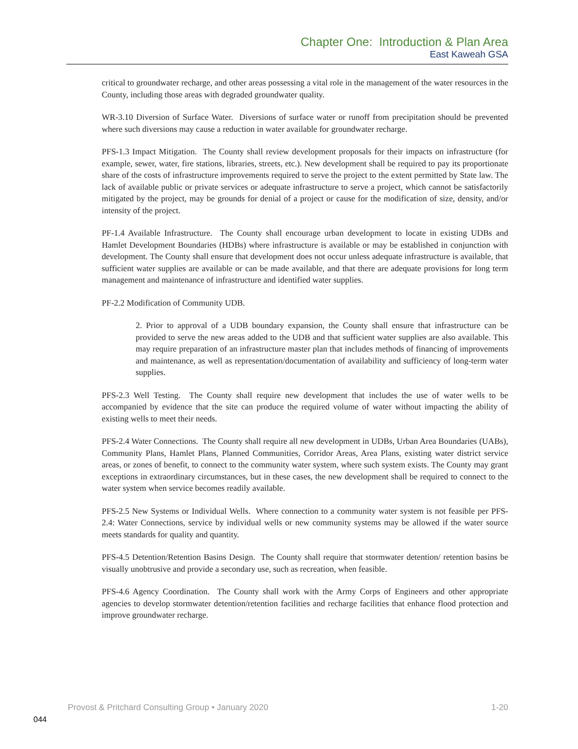Chapter One: Introduction & Plan Area
East Kaweah GSA
critical to groundwater recharge, and other areas possessing a vital role in the management of the water resources in the County, including those areas with degraded groundwater quality.
WR-3.10 Diversion of Surface Water. Diversions of surface water or runoff from precipitation should be prevented where such diversions may cause a reduction in water available for groundwater recharge.
PFS-1.3 Impact Mitigation. The County shall review development proposals for their impacts on infrastructure (for example, sewer, water, fire stations, libraries, streets, etc.). New development shall be required to pay its proportionate share of the costs of infrastructure improvements required to serve the project to the extent permitted by State law. The lack of available public or private services or adequate infrastructure to serve a project, which cannot be satisfactorily mitigated by the project, may be grounds for denial of a project or cause for the modification of size, density, and/or intensity of the project.
PF-1.4 Available Infrastructure. The County shall encourage urban development to locate in existing UDBs and Hamlet Development Boundaries (HDBs) where infrastructure is available or may be established in conjunction with development. The County shall ensure that development does not occur unless adequate infrastructure is available, that sufficient water supplies are available or can be made available, and that there are adequate provisions for long term management and maintenance of infrastructure and identified water supplies.
PF-2.2 Modification of Community UDB.
2. Prior to approval of a UDB boundary expansion, the County shall ensure that infrastructure can be provided to serve the new areas added to the UDB and that sufficient water supplies are also available. This may require preparation of an infrastructure master plan that includes methods of financing of improvements and maintenance, as well as representation/documentation of availability and sufficiency of long-term water supplies.
PFS-2.3 Well Testing. The County shall require new development that includes the use of water wells to be accompanied by evidence that the site can produce the required volume of water without impacting the ability of existing wells to meet their needs.
PFS-2.4 Water Connections. The County shall require all new development in UDBs, Urban Area Boundaries (UABs), Community Plans, Hamlet Plans, Planned Communities, Corridor Areas, Area Plans, existing water district service areas, or zones of benefit, to connect to the community water system, where such system exists. The County may grant exceptions in extraordinary circumstances, but in these cases, the new development shall be required to connect to the water system when service becomes readily available.
PFS-2.5 New Systems or Individual Wells. Where connection to a community water system is not feasible per PFS-2.4: Water Connections, service by individual wells or new community systems may be allowed if the water source meets standards for quality and quantity.
PFS-4.5 Detention/Retention Basins Design. The County shall require that stormwater detention/ retention basins be visually unobtrusive and provide a secondary use, such as recreation, when feasible.
PFS-4.6 Agency Coordination. The County shall work with the Army Corps of Engineers and other appropriate agencies to develop stormwater detention/retention facilities and recharge facilities that enhance flood protection and improve groundwater recharge.
Provost & Pritchard Consulting Group • January 2020 1-20
044